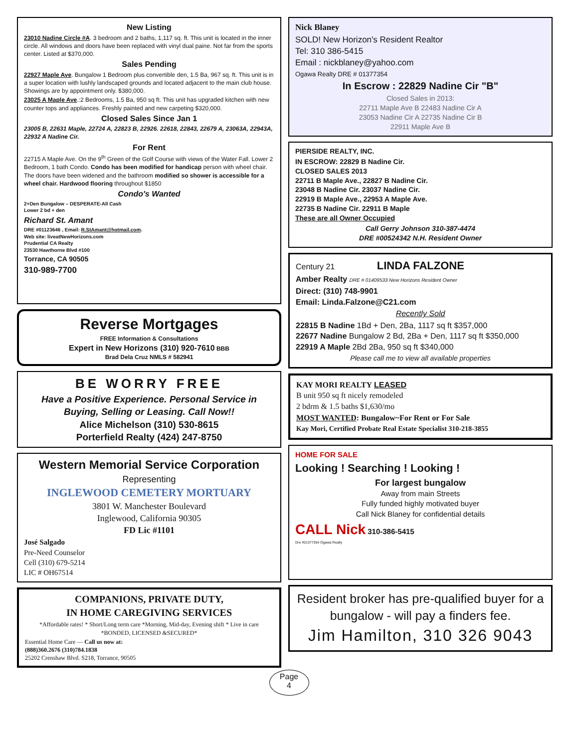New Listing
23010 Nadine Circle #A. 3 bedroom and 2 baths, 1,117 sq. ft. This unit is located in the inner circle. All windows and doors have been replaced with vinyl dual paine. Not far from the sports center. Listed at $370,000.
Sales Pending
22927 Maple Ave. Bungalow 1 Bedroom plus convertible den, 1.5 Ba, 967 sq. ft. This unit is in a super location with lushly landscaped grounds and located adjacent to the main club house. Showings are by appointment only. $380,000.
23025 A Maple Ave.:2 Bedrooms, 1.5 Ba, 950 sq ft. This unit has upgraded kitchen with new counter tops and appliances. Freshly painted and new carpeting $320,000.
Closed Sales Since Jan 1
23005 B, 22631 Maple, 22724 A, 22823 B, 22926. 22618, 22843, 22679 A, 23063A, 22943A, 22932 A Nadine Cir.
For Rent
22715 A Maple Ave. On the 9<sup>th</sup> Green of the Golf Course with views of the Water Fall. Lower 2 Bedroom, 1 bath Condo. Condo has been modified for handicap person with wheel chair. The doors have been widened and the bathroom modified so shower is accessible for a wheel chair. Hardwood flooring throughout $1850
Condo's Wanted
2+Den Bungalow – DESPERATE-All Cash
Lower 2 bd + den
Richard St. Amant
DRE #01123646 , Email: R.StAmant@hotmail.com.
Web site: liveatNewHorizons.com
Prudential CA Realty
23530 Hawthorne Blvd #100
Torrance, CA 90505
310-989-7700
Reverse Mortgages
FREE Information & Consultations
Expert in New Horizons (310) 920-7610 BBB
Brad Dela Cruz NMLS # 582941
BE WORRY FREE
Have a Positive Experience. Personal Service in Buying, Selling or Leasing. Call Now!!
Alice Michelson (310) 530-8615
Porterfield Realty (424) 247-8750
Western Memorial Service Corporation
Representing
INGLEWOOD CEMETERY MORTUARY
3801 W. Manchester Boulevard
Inglewood, California 90305
FD Lic #1101
José Salgado
Pre-Need Counselor
Cell (310) 679-5214
LIC # OH67514
COMPANIONS, PRIVATE DUTY,
IN HOME CAREGIVING SERVICES
*Affordable rates! * Short/Long term care *Morning, Mid-day, Evening shift * Live in care *BONDED, LICENSED &SECURED*
Essential Home Care — Call us now at:
(888)360.2676 (310)784.1838
25202 Crenshaw Blvd. S218, Torrance, 90505
Nick Blaney
SOLD! New Horizon's Resident Realtor
Tel: 310 386-5415
Email : nickblaney@yahoo.com
Ogawa Realty DRE # 01377354
In Escrow : 22829 Nadine Cir "B"
Closed Sales in 2013:
22711 Maple Ave B 22483 Nadine Cir A
23053 Nadine Cir A 22735 Nadine Cir B
22911 Maple Ave B
PIERSIDE REALTY, INC.
IN ESCROW: 22829 B Nadine Cir.
CLOSED SALES 2013
22711 B Maple Ave., 22827 B Nadine Cir.
23048 B Nadine Cir. 23037 Nadine Cir.
22919 B Maple Ave., 22953 A Maple Ave.
22735 B Nadine Cir. 22911 B Maple
These are all Owner Occupied
Call Gerry Johnson 310-387-4474
DRE #00524342 N.H. Resident Owner
Century 21 LINDA FALZONE
Amber Realty DRE # 01409533 New Horizons Resident Owner
Direct: (310) 748-9901
Email: Linda.Falzone@C21.com
Recently Sold
22815 B Nadine 1Bd + Den, 2Ba, 1117 sq ft $357,000
22677 Nadine Bungalow 2 Bd, 2Ba + Den, 1117 sq ft $350,000
22919 A Maple 2Bd 2Ba, 950 sq ft $340,000
Please call me to view all available properties
KAY MORI REALTY LEASED
B unit 950 sq ft nicely remodeled
2 bdrm & 1.5 baths $1,630/mo
MOST WANTED: Bungalow~For Rent or For Sale
Kay Mori, Certified Probate Real Estate Specialist 310-218-3855
HOME FOR SALE
Looking ! Searching ! Looking !
For largest bungalow
Away from main Streets
Fully funded highly motivated buyer
Call Nick Blaney for confidential details
CALL Nick 310-386-5415
Dre #01377354 Ogawa Realty
Resident broker has pre-qualified buyer for a bungalow - will pay a finders fee.
Jim Hamilton, 310 326 9043
Page
4